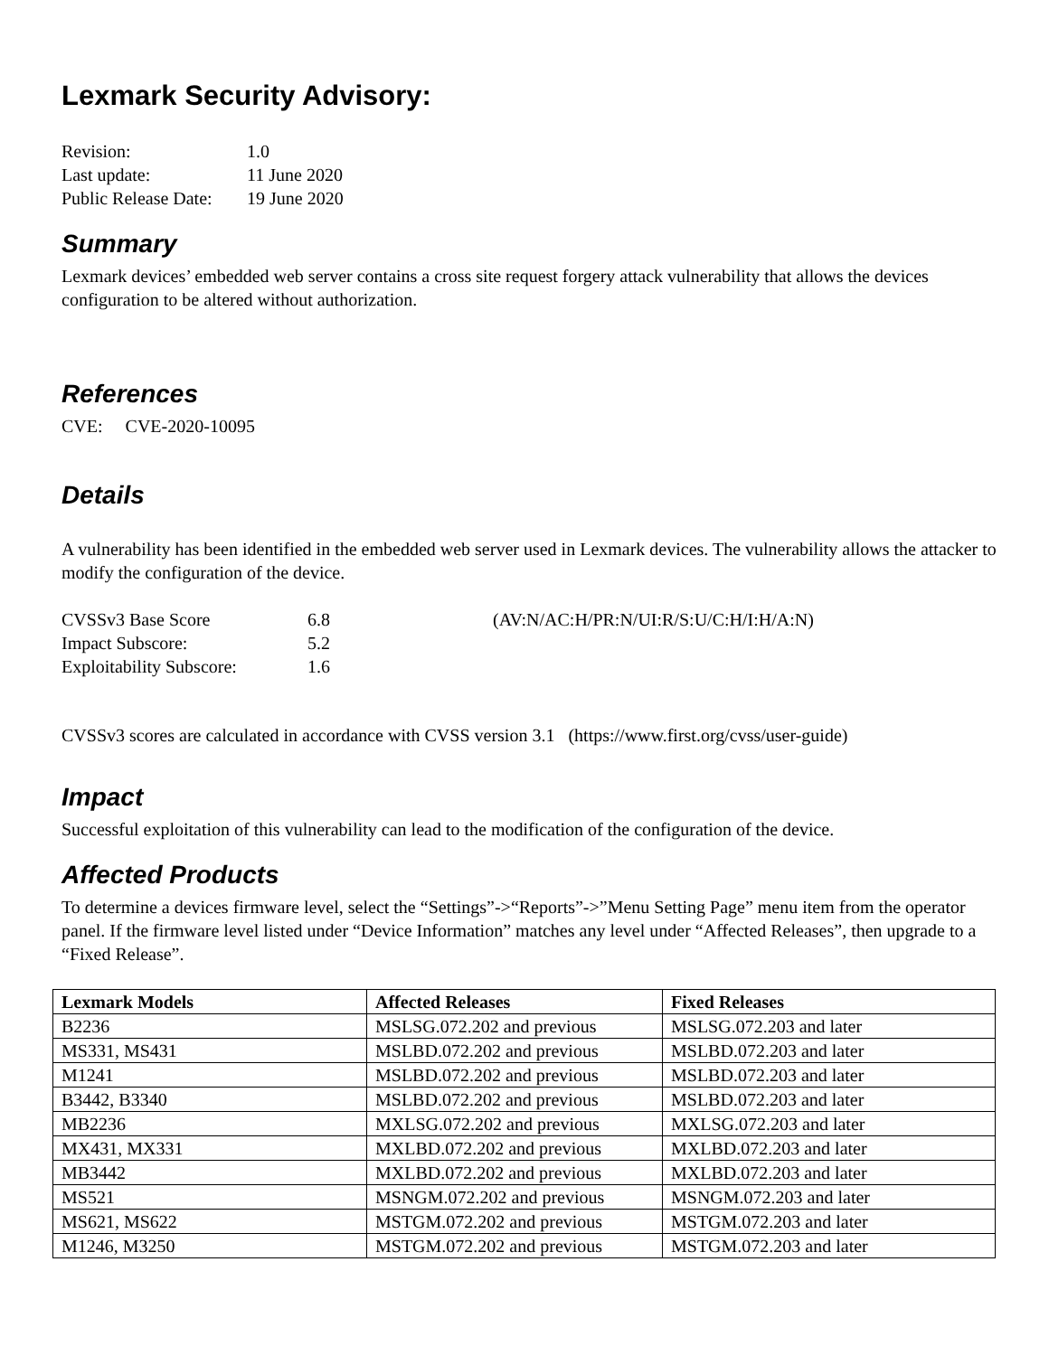Lexmark Security Advisory:
| Revision: | 1.0 |
| Last update: | 11 June 2020 |
| Public Release Date: | 19 June 2020 |
Summary
Lexmark devices’ embedded web server contains a cross site request forgery attack vulnerability that allows the devices configuration to be altered without authorization.
References
CVE: CVE-2020-10095
Details
A vulnerability has been identified in the embedded web server used in Lexmark devices. The vulnerability allows the attacker to modify the configuration of the device.
| CVSSv3 Base Score | 6.8 | (AV:N/AC:H/PR:N/UI:R/S:U/C:H/I:H/A:N) |
| Impact Subscore: | 5.2 | |
| Exploitability Subscore: | 1.6 | |
CVSSv3 scores are calculated in accordance with CVSS version 3.1 (https://www.first.org/cvss/user-guide)
Impact
Successful exploitation of this vulnerability can lead to the modification of the configuration of the device.
Affected Products
To determine a devices firmware level, select the “Settings”->“Reports”->”Menu Setting Page” menu item from the operator panel. If the firmware level listed under “Device Information” matches any level under “Affected Releases”, then upgrade to a “Fixed Release”.
| Lexmark Models | Affected Releases | Fixed Releases |
| --- | --- | --- |
| B2236 | MSLSG.072.202 and previous | MSLSG.072.203 and later |
| MS331, MS431 | MSLBD.072.202 and previous | MSLBD.072.203 and later |
| M1241 | MSLBD.072.202 and previous | MSLBD.072.203 and later |
| B3442, B3340 | MSLBD.072.202 and previous | MSLBD.072.203 and later |
| MB2236 | MXLSG.072.202 and previous | MXLSG.072.203 and later |
| MX431, MX331 | MXLBD.072.202 and previous | MXLBD.072.203 and later |
| MB3442 | MXLBD.072.202 and previous | MXLBD.072.203 and later |
| MS521 | MSNGM.072.202 and previous | MSNGM.072.203 and later |
| MS621, MS622 | MSTGM.072.202 and previous | MSTGM.072.203 and later |
| M1246, M3250 | MSTGM.072.202 and previous | MSTGM.072.203 and later |